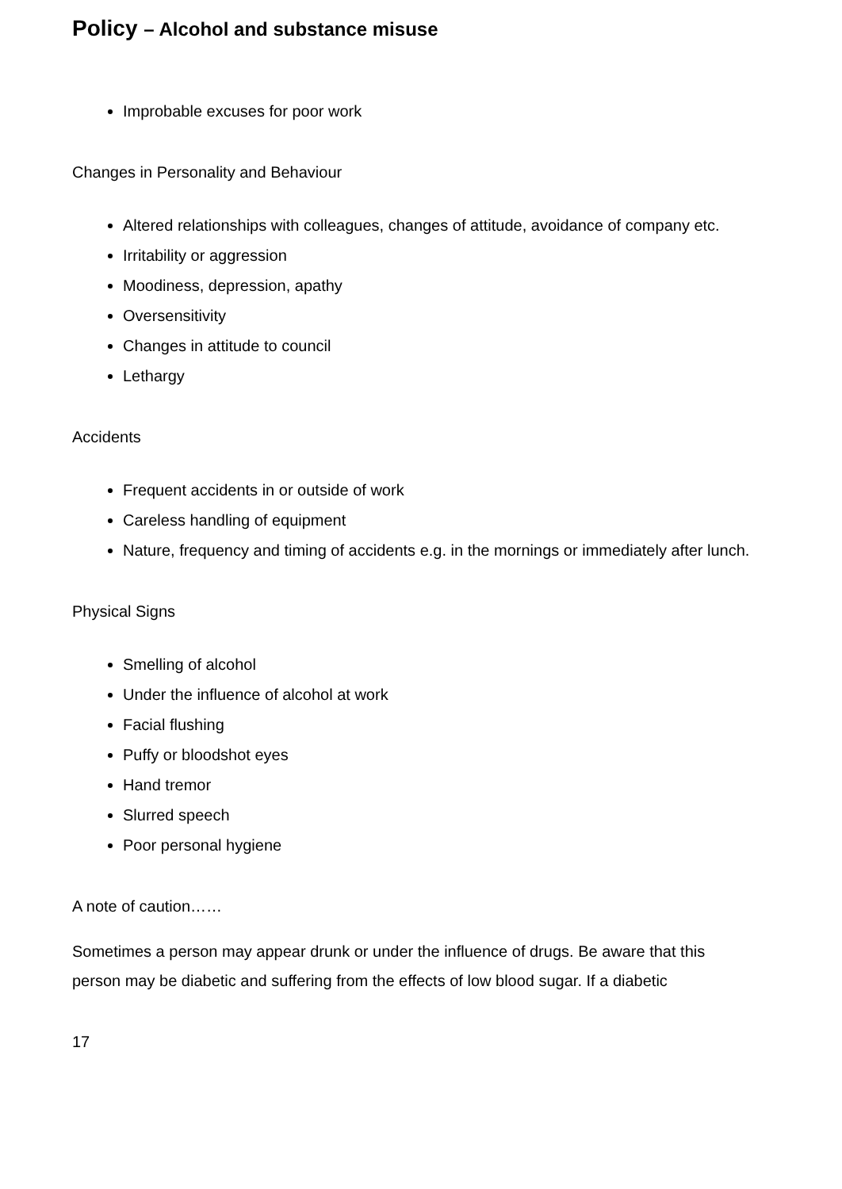Policy – Alcohol and substance misuse
Improbable excuses for poor work
Changes in Personality and Behaviour
Altered relationships with colleagues, changes of attitude, avoidance of company etc.
Irritability or aggression
Moodiness, depression, apathy
Oversensitivity
Changes in attitude to council
Lethargy
Accidents
Frequent accidents in or outside of work
Careless handling of equipment
Nature, frequency and timing of accidents e.g. in the mornings or immediately after lunch.
Physical Signs
Smelling of alcohol
Under the influence of alcohol at work
Facial flushing
Puffy or bloodshot eyes
Hand tremor
Slurred speech
Poor personal hygiene
A note of caution……
Sometimes a person may appear drunk or under the influence of drugs. Be aware that this person may be diabetic and suffering from the effects of low blood sugar. If a diabetic
17